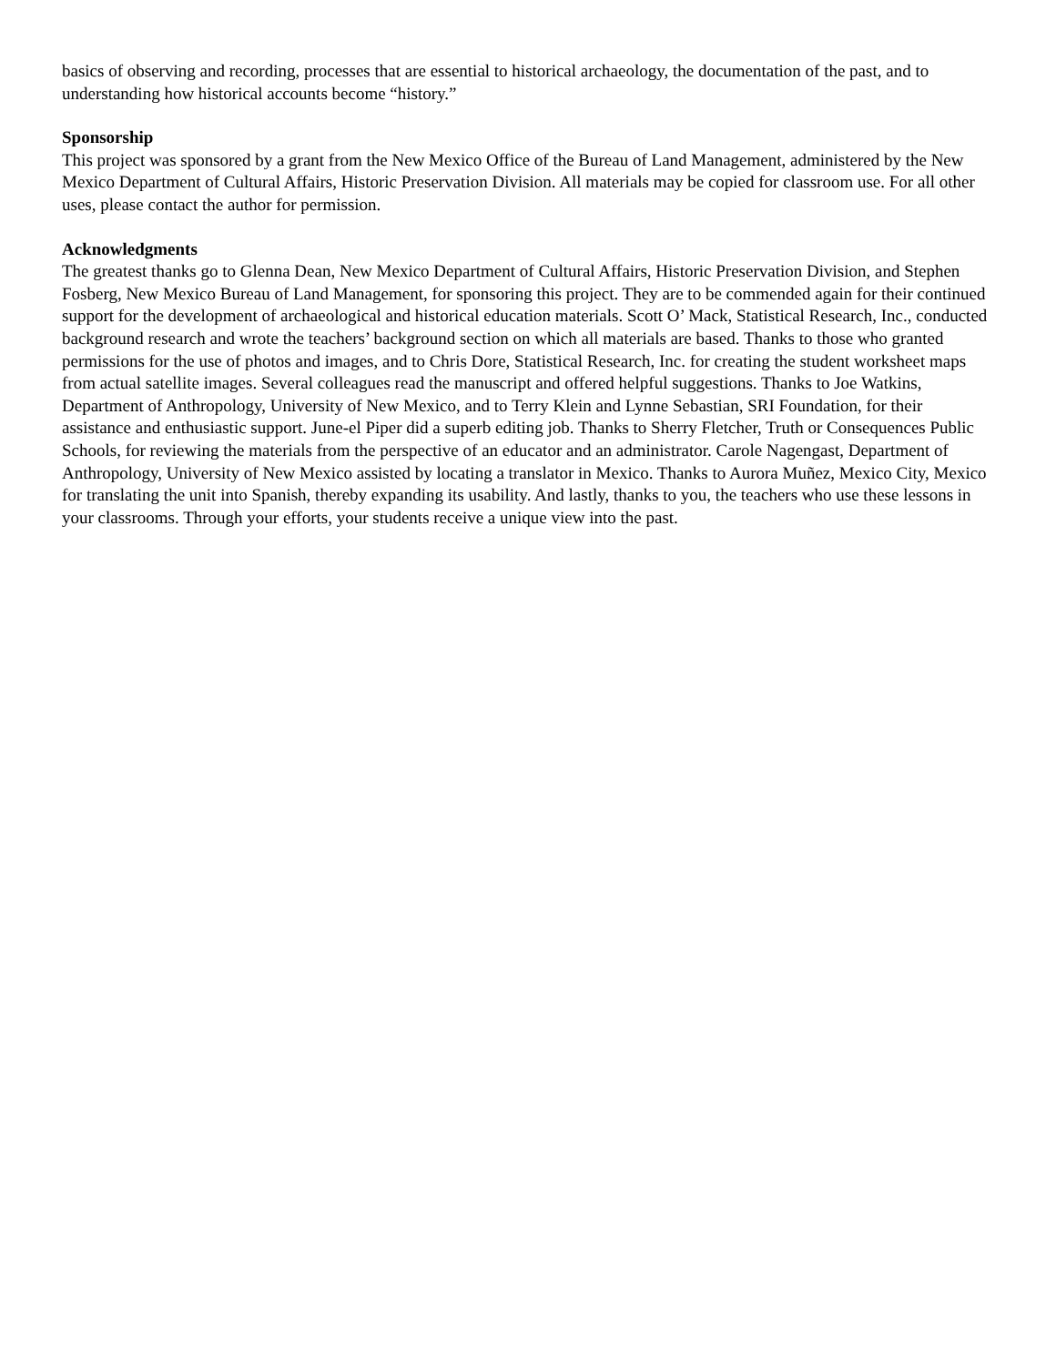basics of observing and recording, processes that are essential to historical archaeology, the documentation of the past, and to understanding how historical accounts become “history.”
Sponsorship
This project was sponsored by a grant from the New Mexico Office of the Bureau of Land Management, administered by the New Mexico Department of Cultural Affairs, Historic Preservation Division. All materials may be copied for classroom use. For all other uses, please contact the author for permission.
Acknowledgments
The greatest thanks go to Glenna Dean, New Mexico Department of Cultural Affairs, Historic Preservation Division, and Stephen Fosberg, New Mexico Bureau of Land Management, for sponsoring this project. They are to be commended again for their continued support for the development of archaeological and historical education materials. Scott O’ Mack, Statistical Research, Inc., conducted background research and wrote the teachers’ background section on which all materials are based. Thanks to those who granted permissions for the use of photos and images, and to Chris Dore, Statistical Research, Inc. for creating the student worksheet maps from actual satellite images. Several colleagues read the manuscript and offered helpful suggestions. Thanks to Joe Watkins, Department of Anthropology, University of New Mexico, and to Terry Klein and Lynne Sebastian, SRI Foundation, for their assistance and enthusiastic support. June-el Piper did a superb editing job. Thanks to Sherry Fletcher, Truth or Consequences Public Schools, for reviewing the materials from the perspective of an educator and an administrator. Carole Nagengast, Department of Anthropology, University of New Mexico assisted by locating a translator in Mexico. Thanks to Aurora Muñez, Mexico City, Mexico for translating the unit into Spanish, thereby expanding its usability. And lastly, thanks to you, the teachers who use these lessons in your classrooms. Through your efforts, your students receive a unique view into the past.